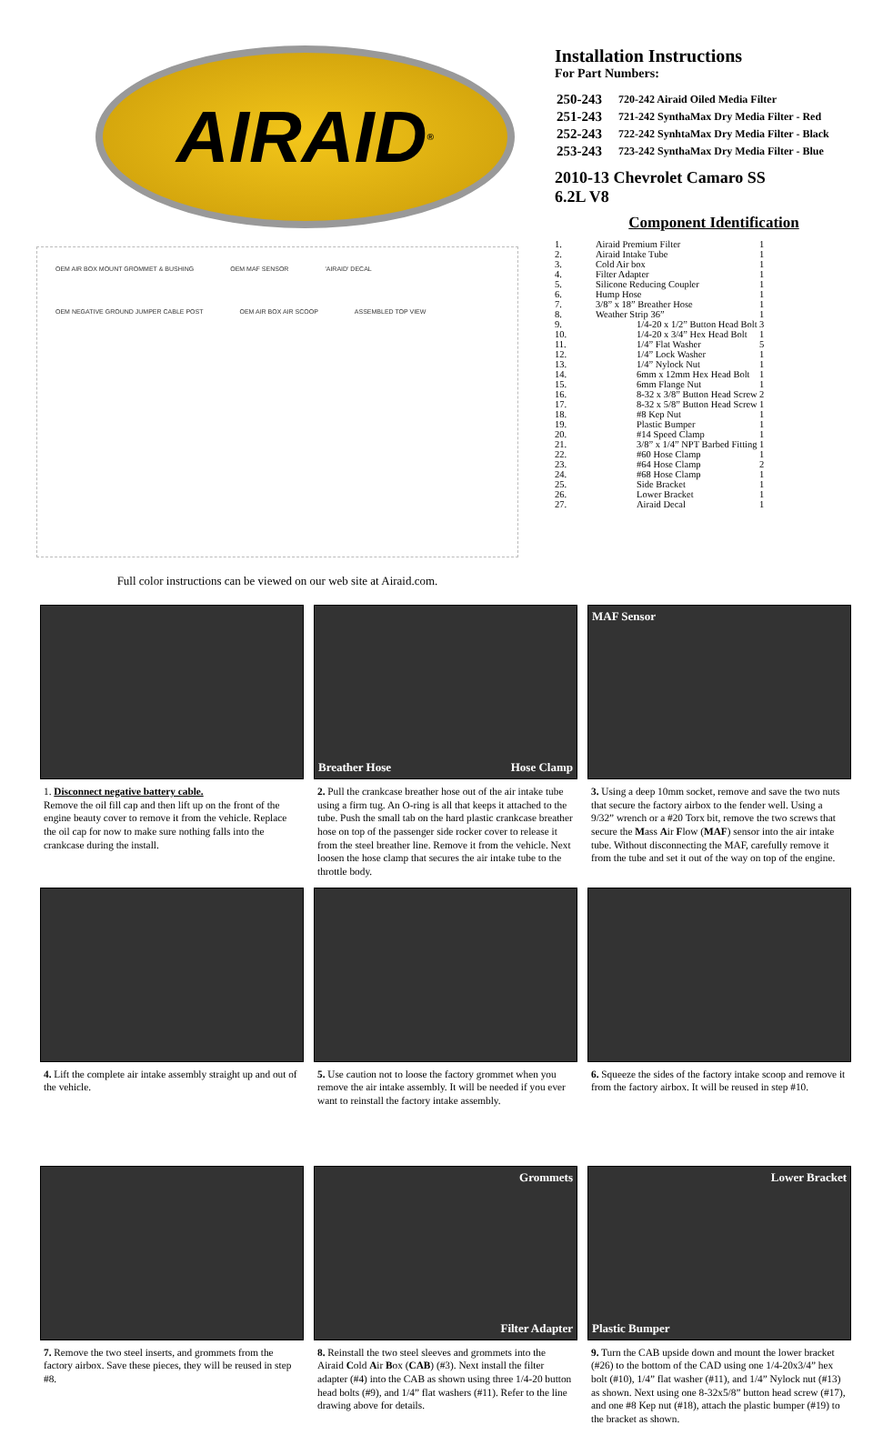AIRAID<sup>®</sup>
OEM AIR BOX MOUNT GROMMET & BUSHING OEM MAF SENSOR 'AIRAID' DECAL OEM NEGATIVE GROUND JUMPER CABLE POST OEM AIR BOX AIR SCOOP ASSEMBLED TOP VIEW
Full color instructions can be viewed on our web site at Airaid.com.
Installation Instructions
For Part Numbers:
| 250-243 | 720-242 Airaid Oiled Media Filter |
| 251-243 | 721-242 SynthaMax Dry Media Filter - Red |
| 252-243 | 722-242 SynhtaMax Dry Media Filter - Black |
| 253-243 | 723-242 SynthaMax Dry Media Filter - Blue |
2010-13 Chevrolet Camaro SS
6.2L V8
Component Identification
| 1. | Airaid Premium Filter | 1 |
| 2. | Airaid Intake Tube | 1 |
| 3. | Cold Air box | 1 |
| 4. | Filter Adapter | 1 |
| 5. | Silicone Reducing Coupler | 1 |
| 6. | Hump Hose | 1 |
| 7. | 3/8” x 18” Breather Hose | 1 |
| 8. | Weather Strip 36” | 1 |
| 9. | 1/4-20 x 1/2” Button Head Bolt | 3 |
| 10. | 1/4-20 x 3/4” Hex Head Bolt | 1 |
| 11. | 1/4” Flat Washer | 5 |
| 12. | 1/4” Lock Washer | 1 |
| 13. | 1/4” Nylock Nut | 1 |
| 14. | 6mm x 12mm Hex Head Bolt | 1 |
| 15. | 6mm Flange Nut | 1 |
| 16. | 8-32 x 3/8” Button Head Screw | 2 |
| 17. | 8-32 x 5/8” Button Head Screw | 1 |
| 18. | #8 Kep Nut | 1 |
| 19. | Plastic Bumper | 1 |
| 20. | #14 Speed Clamp | 1 |
| 21. | 3/8” x 1/4” NPT Barbed Fitting | 1 |
| 22. | #60 Hose Clamp | 1 |
| 23. | #64 Hose Clamp | 2 |
| 24. | #68 Hose Clamp | 1 |
| 25. | Side Bracket | 1 |
| 26. | Lower Bracket | 1 |
| 27. | Airaid Decal | 1 |
1. Disconnect negative battery cable.
Remove the oil fill cap and then lift up on the front of the engine beauty cover to remove it from the vehicle. Replace the oil cap for now to make sure nothing falls into the crankcase during the install.
Breather Hose Hose Clamp
2. Pull the crankcase breather hose out of the air intake tube using a firm tug. An O-ring is all that keeps it attached to the tube. Push the small tab on the hard plastic crankcase breather hose on top of the passenger side rocker cover to release it from the steel breather line. Remove it from the vehicle. Next loosen the hose clamp that secures the air intake tube to the throttle body.
MAF Sensor
3. Using a deep 10mm socket, remove and save the two nuts that secure the factory airbox to the fender well. Using a 9/32” wrench or a #20 Torx bit, remove the two screws that secure the Mass Air Flow (MAF) sensor into the air intake tube. Without disconnecting the MAF, carefully remove it from the tube and set it out of the way on top of the engine.
4. Lift the complete air intake assembly straight up and out of the vehicle.
5. Use caution not to loose the factory grommet when you remove the air intake assembly. It will be needed if you ever want to reinstall the factory intake assembly.
6. Squeeze the sides of the factory intake scoop and remove it from the factory airbox. It will be reused in step #10.
7. Remove the two steel inserts, and grommets from the factory airbox. Save these pieces, they will be reused in step #8.
Grommets
Filter Adapter
8. Reinstall the two steel sleeves and grommets into the Airaid Cold Air Box (CAB) (#3). Next install the filter adapter (#4) into the CAB as shown using three 1/4-20 button head bolts (#9), and 1/4” flat washers (#11). Refer to the line drawing above for details.
Lower Bracket
Plastic Bumper
9. Turn the CAB upside down and mount the lower bracket (#26) to the bottom of the CAD using one 1/4-20x3/4” hex bolt (#10), 1/4” flat washer (#11), and 1/4” Nylock nut (#13) as shown. Next using one 8-32x5/8” button head screw (#17), and one #8 Kep nut (#18), attach the plastic bumper (#19) to the bracket as shown.